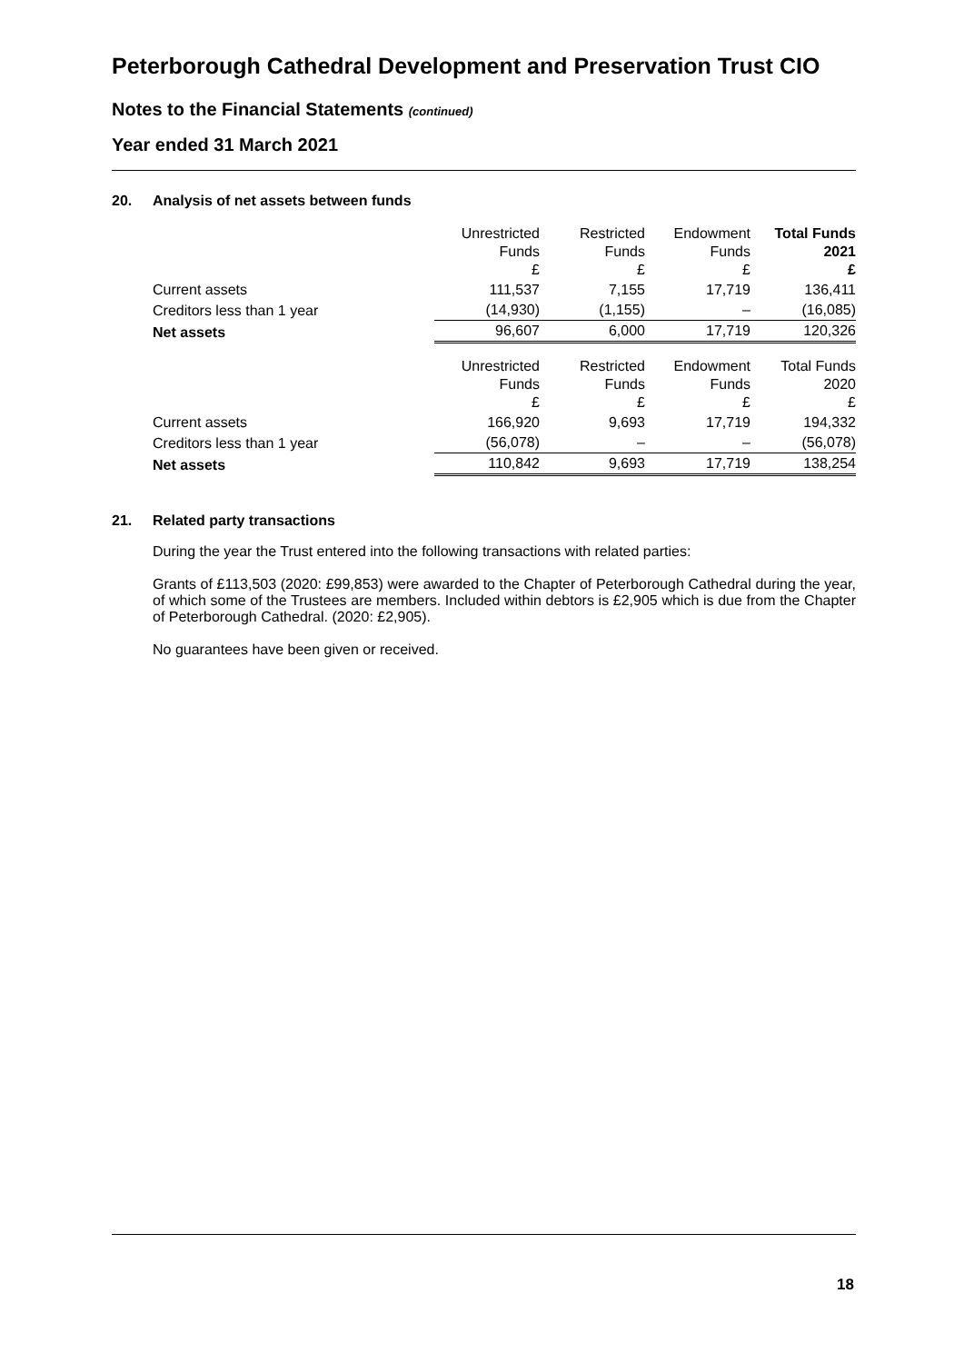Peterborough Cathedral Development and Preservation Trust CIO
Notes to the Financial Statements (continued)
Year ended 31 March 2021
20. Analysis of net assets between funds
| | Unrestricted Funds £ | Restricted Funds £ | Endowment Funds £ | Total Funds 2021 £ |
| Current assets | 111,537 | 7,155 | 17,719 | 136,411 |
| Creditors less than 1 year | (14,930) | (1,155) | – | (16,085) |
| Net assets | 96,607 | 6,000 | 17,719 | 120,326 |
| | Unrestricted Funds £ | Restricted Funds £ | Endowment Funds £ | Total Funds 2020 £ |
| Current assets | 166,920 | 9,693 | 17,719 | 194,332 |
| Creditors less than 1 year | (56,078) | – | – | (56,078) |
| Net assets | 110,842 | 9,693 | 17,719 | 138,254 |
21. Related party transactions
During the year the Trust entered into the following transactions with related parties:
Grants of £113,503 (2020: £99,853) were awarded to the Chapter of Peterborough Cathedral during the year, of which some of the Trustees are members. Included within debtors is £2,905 which is due from the Chapter of Peterborough Cathedral. (2020: £2,905).
No guarantees have been given or received.
18